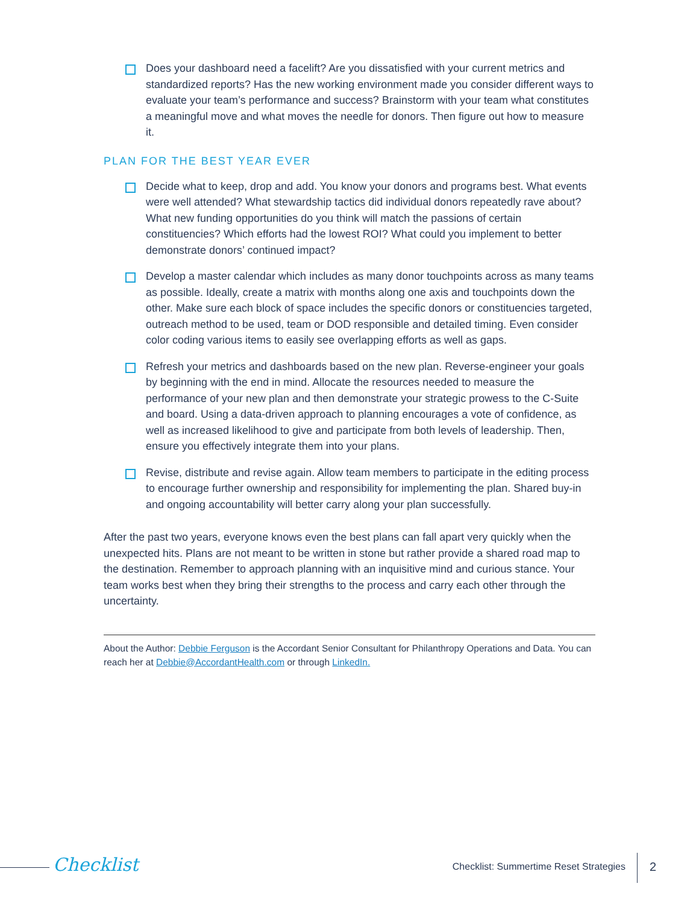Does your dashboard need a facelift? Are you dissatisfied with your current metrics and standardized reports? Has the new working environment made you consider different ways to evaluate your team’s performance and success? Brainstorm with your team what constitutes a meaningful move and what moves the needle for donors. Then figure out how to measure it.
PLAN FOR THE BEST YEAR EVER
Decide what to keep, drop and add. You know your donors and programs best. What events were well attended? What stewardship tactics did individual donors repeatedly rave about? What new funding opportunities do you think will match the passions of certain constituencies? Which efforts had the lowest ROI? What could you implement to better demonstrate donors’ continued impact?
Develop a master calendar which includes as many donor touchpoints across as many teams as possible. Ideally, create a matrix with months along one axis and touchpoints down the other. Make sure each block of space includes the specific donors or constituencies targeted, outreach method to be used, team or DOD responsible and detailed timing. Even consider color coding various items to easily see overlapping efforts as well as gaps.
Refresh your metrics and dashboards based on the new plan. Reverse-engineer your goals by beginning with the end in mind. Allocate the resources needed to measure the performance of your new plan and then demonstrate your strategic prowess to the C-Suite and board. Using a data-driven approach to planning encourages a vote of confidence, as well as increased likelihood to give and participate from both levels of leadership. Then, ensure you effectively integrate them into your plans.
Revise, distribute and revise again. Allow team members to participate in the editing process to encourage further ownership and responsibility for implementing the plan. Shared buy-in and ongoing accountability will better carry along your plan successfully.
After the past two years, everyone knows even the best plans can fall apart very quickly when the unexpected hits. Plans are not meant to be written in stone but rather provide a shared road map to the destination. Remember to approach planning with an inquisitive mind and curious stance. Your team works best when they bring their strengths to the process and carry each other through the uncertainty.
About the Author: Debbie Ferguson is the Accordant Senior Consultant for Philanthropy Operations and Data. You can reach her at Debbie@AccordantHealth.com or through LinkedIn.
Checklist
Checklist: Summertime Reset Strategies
2